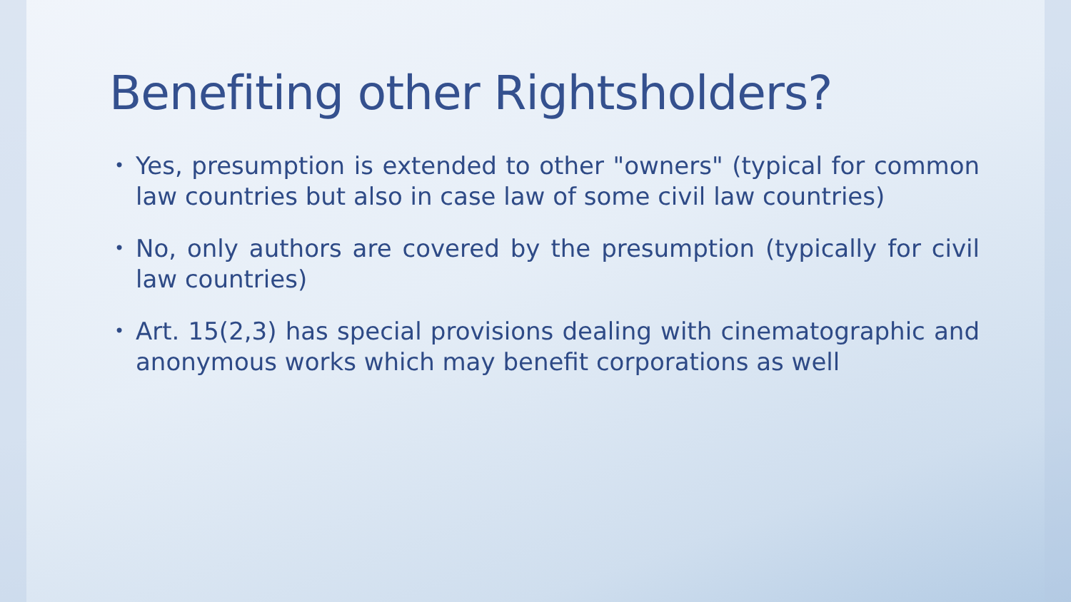Benefiting other Rightsholders?
• Yes, presumption is extended to other "owners" (typical for common law countries but also in case law of some civil law countries)
• No, only authors are covered by the presumption (typically for civil law countries)
• Art. 15(2,3) has special provisions dealing with cinematographic and anonymous works which may benefit corporations as well